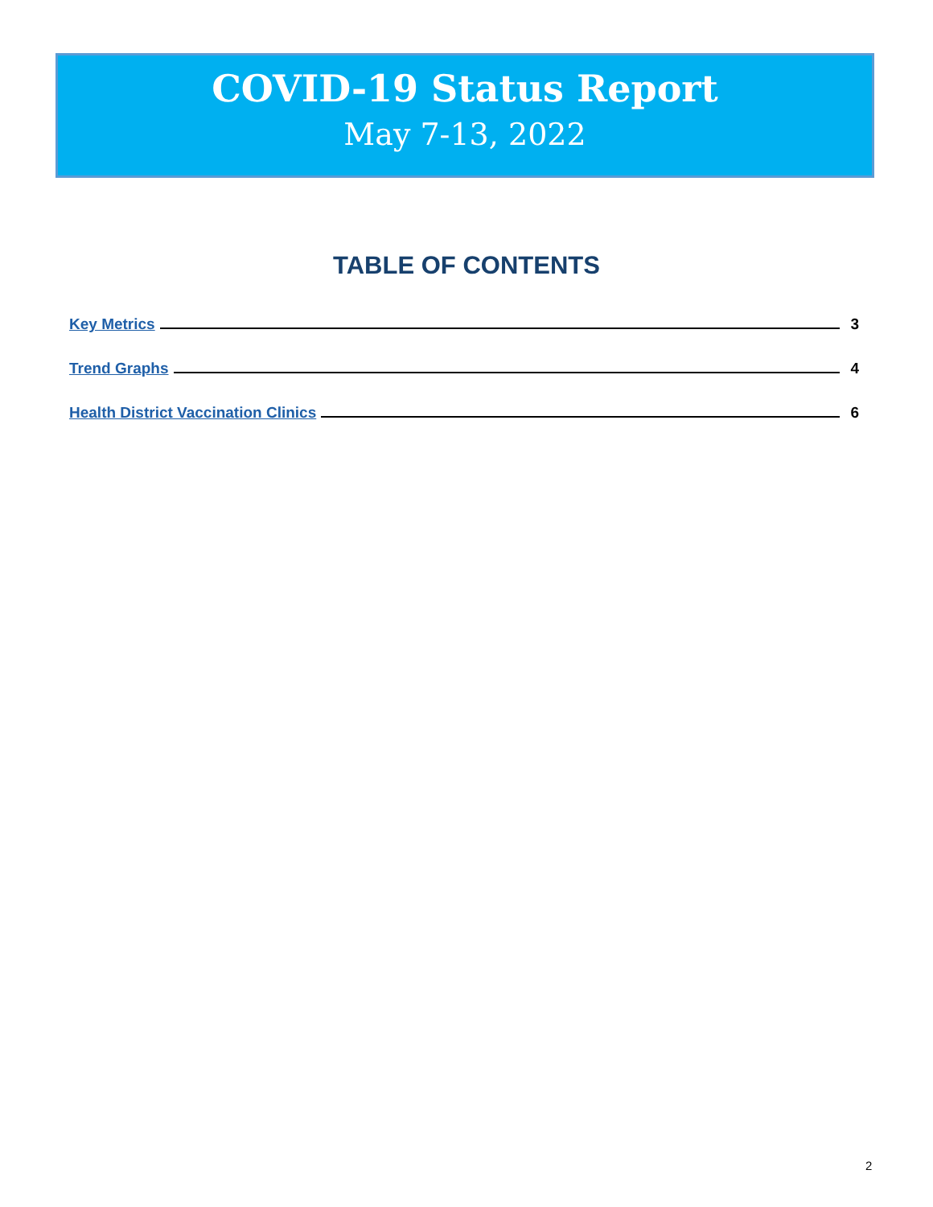COVID-19 Status Report
May 7-13, 2022
TABLE OF CONTENTS
Key Metrics 3
Trend Graphs 4
Health District Vaccination Clinics 6
2